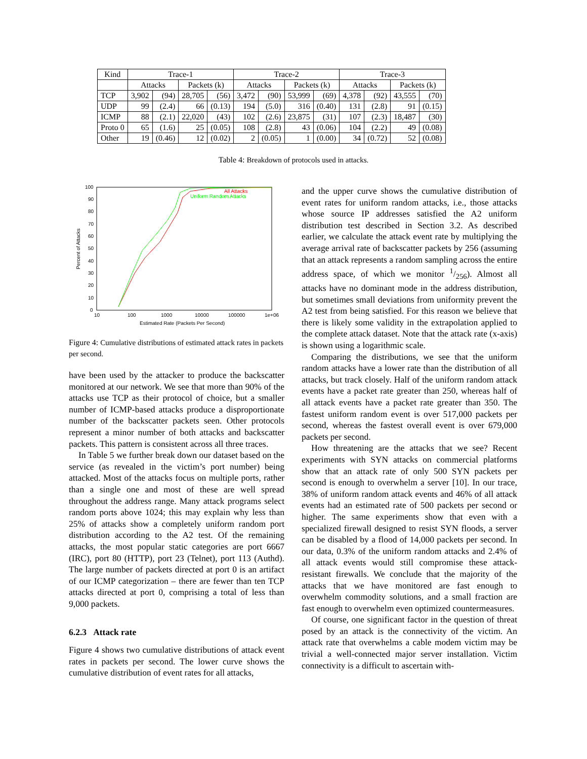| Kind | Trace-1 | | | | Trace-2 | | | | Trace-3 | | | |
| --- | --- | --- | --- | --- | --- | --- | --- | --- | --- | --- | --- | --- |
| | Attacks | | Packets (k) | | Attacks | | Packets (k) | | Attacks | | Packets (k) | |
| TCP | 3,902 | (94) | 28,705 | (56) | 3,472 | (90) | 53,999 | (69) | 4,378 | (92) | 43,555 | (70) |
| UDP | 99 | (2.4) | 66 | (0.13) | 194 | (5.0) | 316 | (0.40) | 131 | (2.8) | 91 | (0.15) |
| ICMP | 88 | (2.1) | 22,020 | (43) | 102 | (2.6) | 23,875 | (31) | 107 | (2.3) | 18,487 | (30) |
| Proto 0 | 65 | (1.6) | 25 | (0.05) | 108 | (2.8) | 43 | (0.06) | 104 | (2.2) | 49 | (0.08) |
| Other | 19 | (0.46) | 12 | (0.02) | 2 | (0.05) | 1 | (0.00) | 34 | (0.72) | 52 | (0.08) |
Table 4: Breakdown of protocols used in attacks.
All Attacks
Uniform Random Attacks
100
90
80
70
60
50
40
30
20
10
0
10
100
1000
10000
100000
1e+06
Estimated Rate (Packets Per Second)
Percent of Attacks
Figure 4: Cumulative distributions of estimated attack rates in packets per second.
have been used by the attacker to produce the backscatter monitored at our network. We see that more than 90% of the attacks use TCP as their protocol of choice, but a smaller number of ICMP-based attacks produce a disproportionate number of the backscatter packets seen. Other protocols represent a minor number of both attacks and backscatter packets. This pattern is consistent across all three traces.
In Table 5 we further break down our dataset based on the service (as revealed in the victim’s port number) being attacked. Most of the attacks focus on multiple ports, rather than a single one and most of these are well spread throughout the address range. Many attack programs select random ports above 1024; this may explain why less than 25% of attacks show a completely uniform random port distribution according to the A2 test. Of the remaining attacks, the most popular static categories are port 6667 (IRC), port 80 (HTTP), port 23 (Telnet), port 113 (Authd). The large number of packets directed at port 0 is an artifact of our ICMP categorization – there are fewer than ten TCP attacks directed at port 0, comprising a total of less than 9,000 packets.
6.2.3 Attack rate
Figure 4 shows two cumulative distributions of attack event rates in packets per second. The lower curve shows the cumulative distribution of event rates for all attacks,
and the upper curve shows the cumulative distribution of event rates for uniform random attacks, i.e., those attacks whose source IP addresses satisfied the A2 uniform distribution test described in Section 3.2. As described earlier, we calculate the attack event rate by multiplying the average arrival rate of backscatter packets by 256 (assuming that an attack represents a random sampling across the entire address space, of which we monitor 1/256). Almost all attacks have no dominant mode in the address distribution, but sometimes small deviations from uniformity prevent the A2 test from being satisfied. For this reason we believe that there is likely some validity in the extrapolation applied to the complete attack dataset. Note that the attack rate (x-axis) is shown using a logarithmic scale.
Comparing the distributions, we see that the uniform random attacks have a lower rate than the distribution of all attacks, but track closely. Half of the uniform random attack events have a packet rate greater than 250, whereas half of all attack events have a packet rate greater than 350. The fastest uniform random event is over 517,000 packets per second, whereas the fastest overall event is over 679,000 packets per second.
How threatening are the attacks that we see? Recent experiments with SYN attacks on commercial platforms show that an attack rate of only 500 SYN packets per second is enough to overwhelm a server [10]. In our trace, 38% of uniform random attack events and 46% of all attack events had an estimated rate of 500 packets per second or higher. The same experiments show that even with a specialized firewall designed to resist SYN floods, a server can be disabled by a flood of 14,000 packets per second. In our data, 0.3% of the uniform random attacks and 2.4% of all attack events would still compromise these attack-resistant firewalls. We conclude that the majority of the attacks that we have monitored are fast enough to overwhelm commodity solutions, and a small fraction are fast enough to overwhelm even optimized countermeasures.
Of course, one significant factor in the question of threat posed by an attack is the connectivity of the victim. An attack rate that overwhelms a cable modem victim may be trivial a well-connected major server installation. Victim connectivity is a difficult to ascertain with-